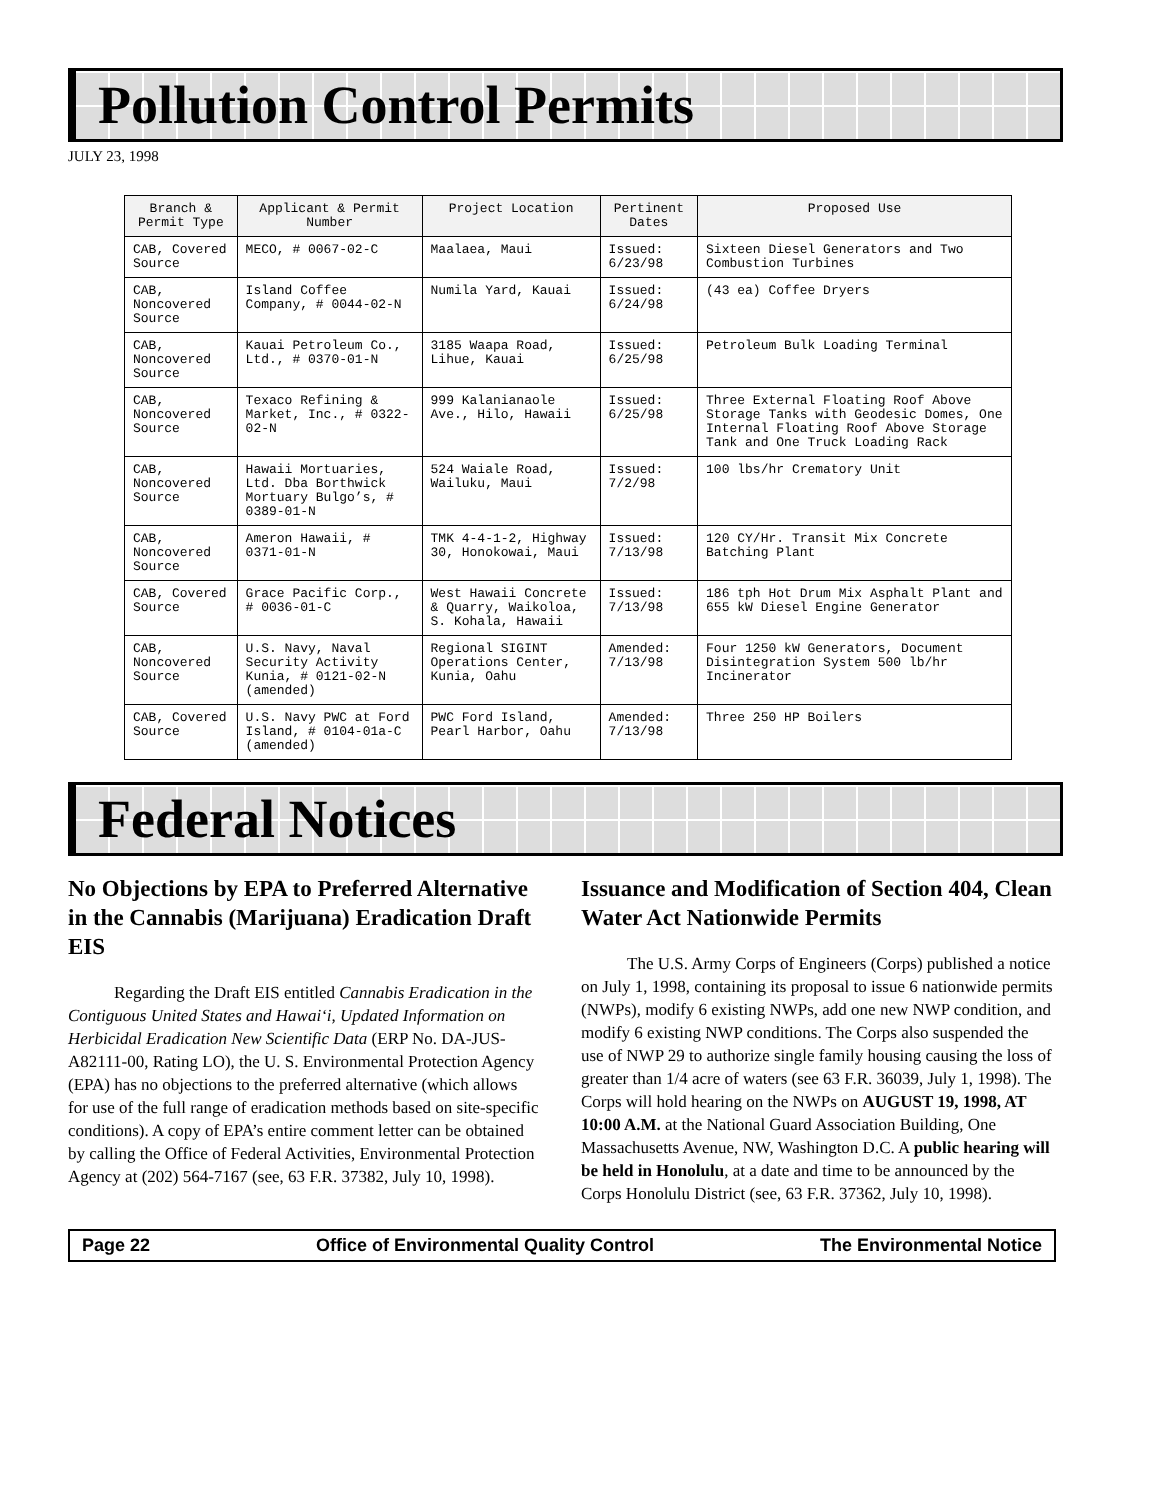Pollution Control Permits
JULY 23, 1998
| Branch & Permit Type | Applicant & Permit Number | Project Location | Pertinent Dates | Proposed Use |
| --- | --- | --- | --- | --- |
| CAB, Covered Source | MECO, # 0067-02-C | Maalaea, Maui | Issued: 6/23/98 | Sixteen Diesel Generators and Two Combustion Turbines |
| CAB, Noncovered Source | Island Coffee Company, # 0044-02-N | Numila Yard, Kauai | Issued: 6/24/98 | (43 ea) Coffee Dryers |
| CAB, Noncovered Source | Kauai Petroleum Co., Ltd., # 0370-01-N | 3185 Waapa Road, Lihue, Kauai | Issued: 6/25/98 | Petroleum Bulk Loading Terminal |
| CAB, Noncovered Source | Texaco Refining & Market, Inc., # 0322-02-N | 999 Kalanianaole Ave., Hilo, Hawaii | Issued: 6/25/98 | Three External Floating Roof Above Storage Tanks with Geodesic Domes, One Internal Floating Roof Above Storage Tank and One Truck Loading Rack |
| CAB, Noncovered Source | Hawaii Mortuaries, Ltd. Dba Borthwick Mortuary Bulgo’s, # 0389-01-N | 524 Waiale Road, Wailuku, Maui | Issued: 7/2/98 | 100 lbs/hr Crematory Unit |
| CAB, Noncovered Source | Ameron Hawaii, # 0371-01-N | TMK 4-4-1-2, Highway 30, Honokowai, Maui | Issued: 7/13/98 | 120 CY/Hr. Transit Mix Concrete Batching Plant |
| CAB, Covered Source | Grace Pacific Corp., # 0036-01-C | West Hawaii Concrete & Quarry, Waikoloa, S. Kohala, Hawaii | Issued: 7/13/98 | 186 tph Hot Drum Mix Asphalt Plant and 655 kW Diesel Engine Generator |
| CAB, Noncovered Source | U.S. Navy, Naval Security Activity Kunia, # 0121-02-N (amended) | Regional SIGINT Operations Center, Kunia, Oahu | Amended: 7/13/98 | Four 1250 kW Generators, Document Disintegration System 500 lb/hr Incinerator |
| CAB, Covered Source | U.S. Navy PWC at Ford Island, # 0104-01a-C (amended) | PWC Ford Island, Pearl Harbor, Oahu | Amended: 7/13/98 | Three 250 HP Boilers |
Federal Notices
No Objections by EPA to Preferred Alternative in the Cannabis (Marijuana) Eradication Draft EIS
Regarding the Draft EIS entitled Cannabis Eradication in the Contiguous United States and Hawai‘i, Updated Information on Herbicidal Eradication New Scientific Data (ERP No. DA-JUS-A82111-00, Rating LO), the U. S. Environmental Protection Agency (EPA) has no objections to the preferred alternative (which allows for use of the full range of eradication methods based on site-specific conditions). A copy of EPA’s entire comment letter can be obtained by calling the Office of Federal Activities, Environmental Protection Agency at (202) 564-7167 (see, 63 F.R. 37382, July 10, 1998).
Issuance and Modification of Section 404, Clean Water Act Nationwide Permits
The U.S. Army Corps of Engineers (Corps) published a notice on July 1, 1998, containing its proposal to issue 6 nationwide permits (NWPs), modify 6 existing NWPs, add one new NWP condition, and modify 6 existing NWP conditions. The Corps also suspended the use of NWP 29 to authorize single family housing causing the loss of greater than 1/4 acre of waters (see 63 F.R. 36039, July 1, 1998). The Corps will hold hearing on the NWPs on AUGUST 19, 1998, AT 10:00 A.M. at the National Guard Association Building, One Massachusetts Avenue, NW, Washington D.C. A public hearing will be held in Honolulu, at a date and time to be announced by the Corps Honolulu District (see, 63 F.R. 37362, July 10, 1998).
Page 22 Office of Environmental Quality Control The Environmental Notice